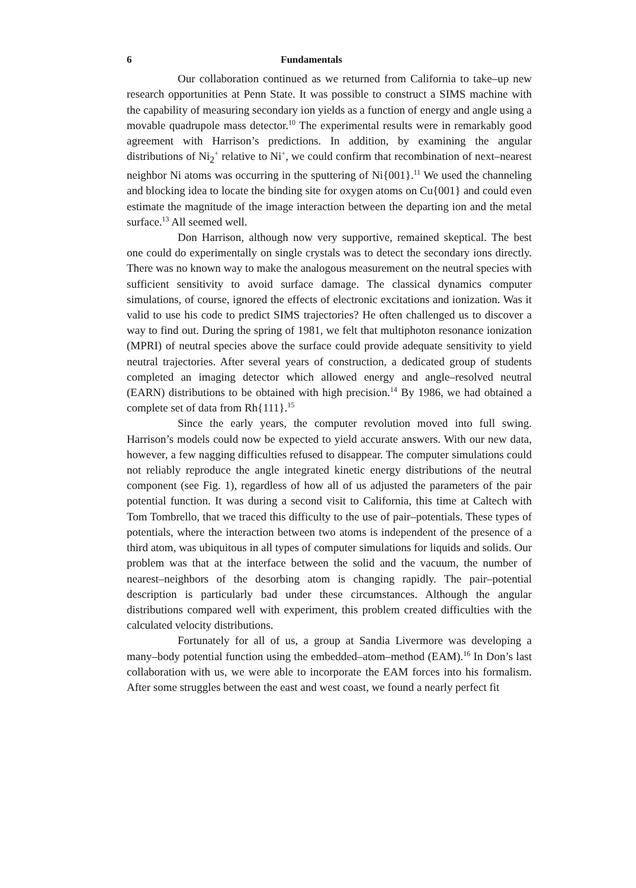6 Fundamentals
Our collaboration continued as we returned from California to take–up new research opportunities at Penn State. It was possible to construct a SIMS machine with the capability of measuring secondary ion yields as a function of energy and angle using a movable quadrupole mass detector.<sup>10</sup> The experimental results were in remarkably good agreement with Harrison’s predictions. In addition, by examining the angular distributions of Ni<sub>2</sub><sup>+</sup> relative to Ni<sup>+</sup>, we could confirm that recombination of next–nearest neighbor Ni atoms was occurring in the sputtering of Ni{001}.<sup>11</sup> We used the channeling and blocking idea to locate the binding site for oxygen atoms on Cu{001} and could even estimate the magnitude of the image interaction between the departing ion and the metal surface.<sup>13</sup> All seemed well.
Don Harrison, although now very supportive, remained skeptical. The best one could do experimentally on single crystals was to detect the secondary ions directly. There was no known way to make the analogous measurement on the neutral species with sufficient sensitivity to avoid surface damage. The classical dynamics computer simulations, of course, ignored the effects of electronic excitations and ionization. Was it valid to use his code to predict SIMS trajectories? He often challenged us to discover a way to find out. During the spring of 1981, we felt that multiphoton resonance ionization (MPRI) of neutral species above the surface could provide adequate sensitivity to yield neutral trajectories. After several years of construction, a dedicated group of students completed an imaging detector which allowed energy and angle–resolved neutral (EARN) distributions to be obtained with high precision.<sup>14</sup> By 1986, we had obtained a complete set of data from Rh{111}.<sup>15</sup>
Since the early years, the computer revolution moved into full swing. Harrison’s models could now be expected to yield accurate answers. With our new data, however, a few nagging difficulties refused to disappear. The computer simulations could not reliably reproduce the angle integrated kinetic energy distributions of the neutral component (see Fig. 1), regardless of how all of us adjusted the parameters of the pair potential function. It was during a second visit to California, this time at Caltech with Tom Tombrello, that we traced this difficulty to the use of pair–potentials. These types of potentials, where the interaction between two atoms is independent of the presence of a third atom, was ubiquitous in all types of computer simulations for liquids and solids. Our problem was that at the interface between the solid and the vacuum, the number of nearest–neighbors of the desorbing atom is changing rapidly. The pair–potential description is particularly bad under these circumstances. Although the angular distributions compared well with experiment, this problem created difficulties with the calculated velocity distributions.
Fortunately for all of us, a group at Sandia Livermore was developing a many–body potential function using the embedded–atom–method (EAM).<sup>16</sup> In Don’s last collaboration with us, we were able to incorporate the EAM forces into his formalism. After some struggles between the east and west coast, we found a nearly perfect fit